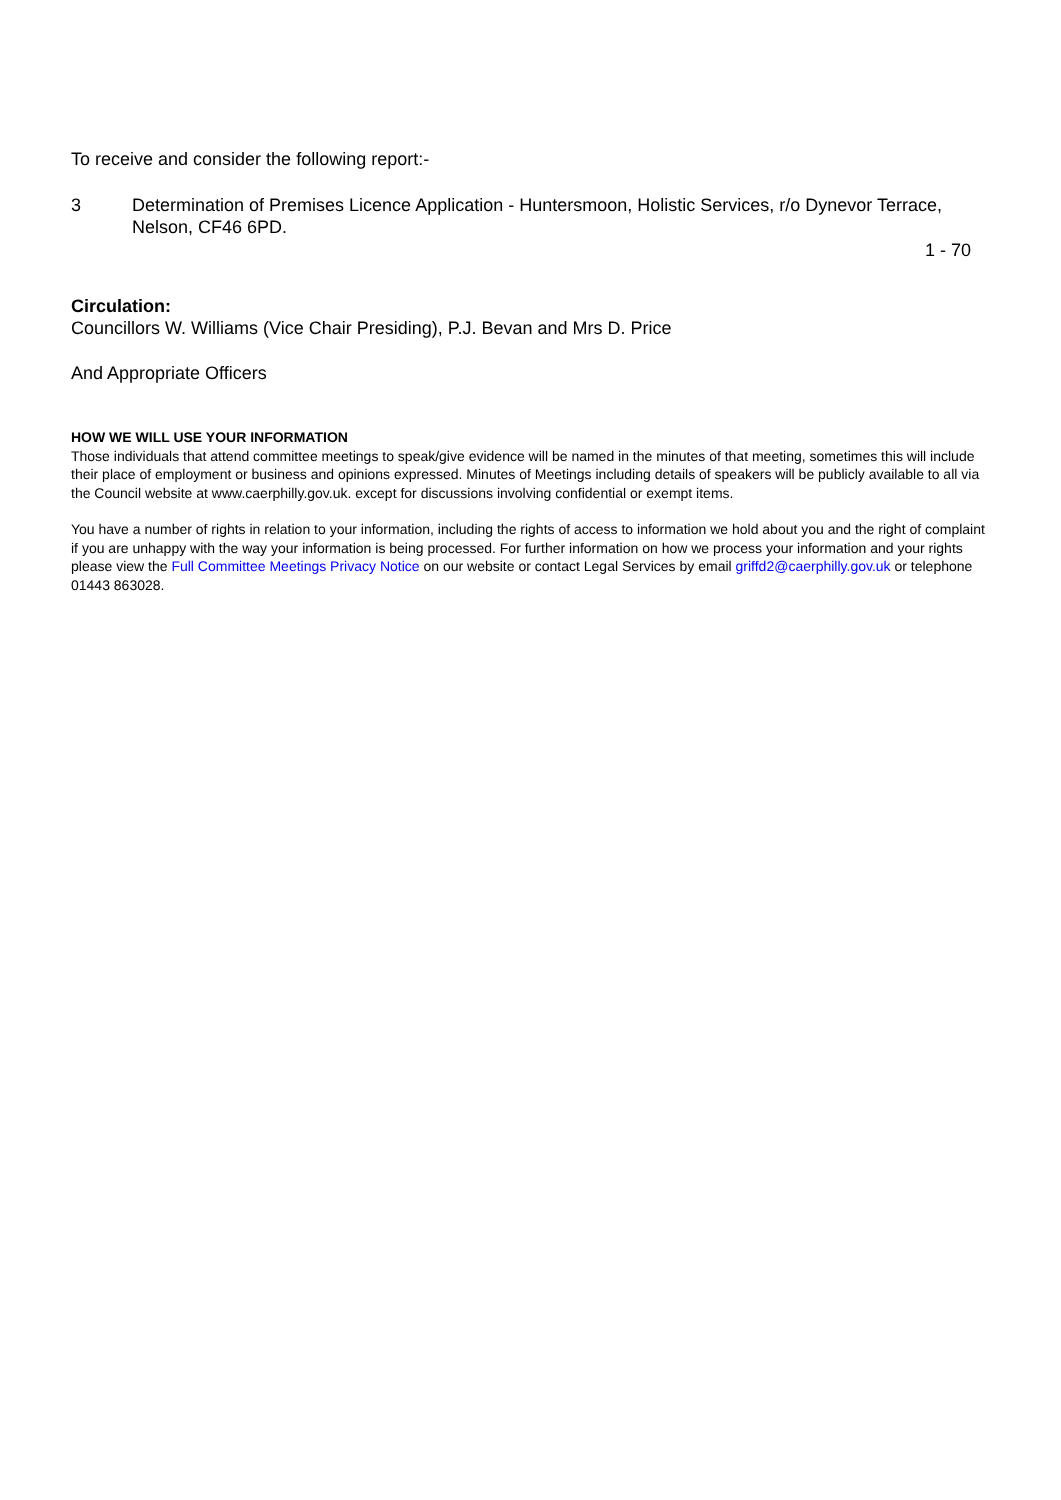To receive and consider the following report:-
3 Determination of Premises Licence Application - Huntersmoon, Holistic Services, r/o Dynevor Terrace, Nelson, CF46 6PD.
1 - 70
Circulation:
Councillors W. Williams (Vice Chair Presiding), P.J. Bevan and Mrs D. Price
And Appropriate Officers
HOW WE WILL USE YOUR INFORMATION
Those individuals that attend committee meetings to speak/give evidence will be named in the minutes of that meeting, sometimes this will include their place of employment or business and opinions expressed. Minutes of Meetings including details of speakers will be publicly available to all via the Council website at www.caerphilly.gov.uk. except for discussions involving confidential or exempt items.
You have a number of rights in relation to your information, including the rights of access to information we hold about you and the right of complaint if you are unhappy with the way your information is being processed. For further information on how we process your information and your rights please view the Full Committee Meetings Privacy Notice on our website or contact Legal Services by email griffd2@caerphilly.gov.uk or telephone 01443 863028.